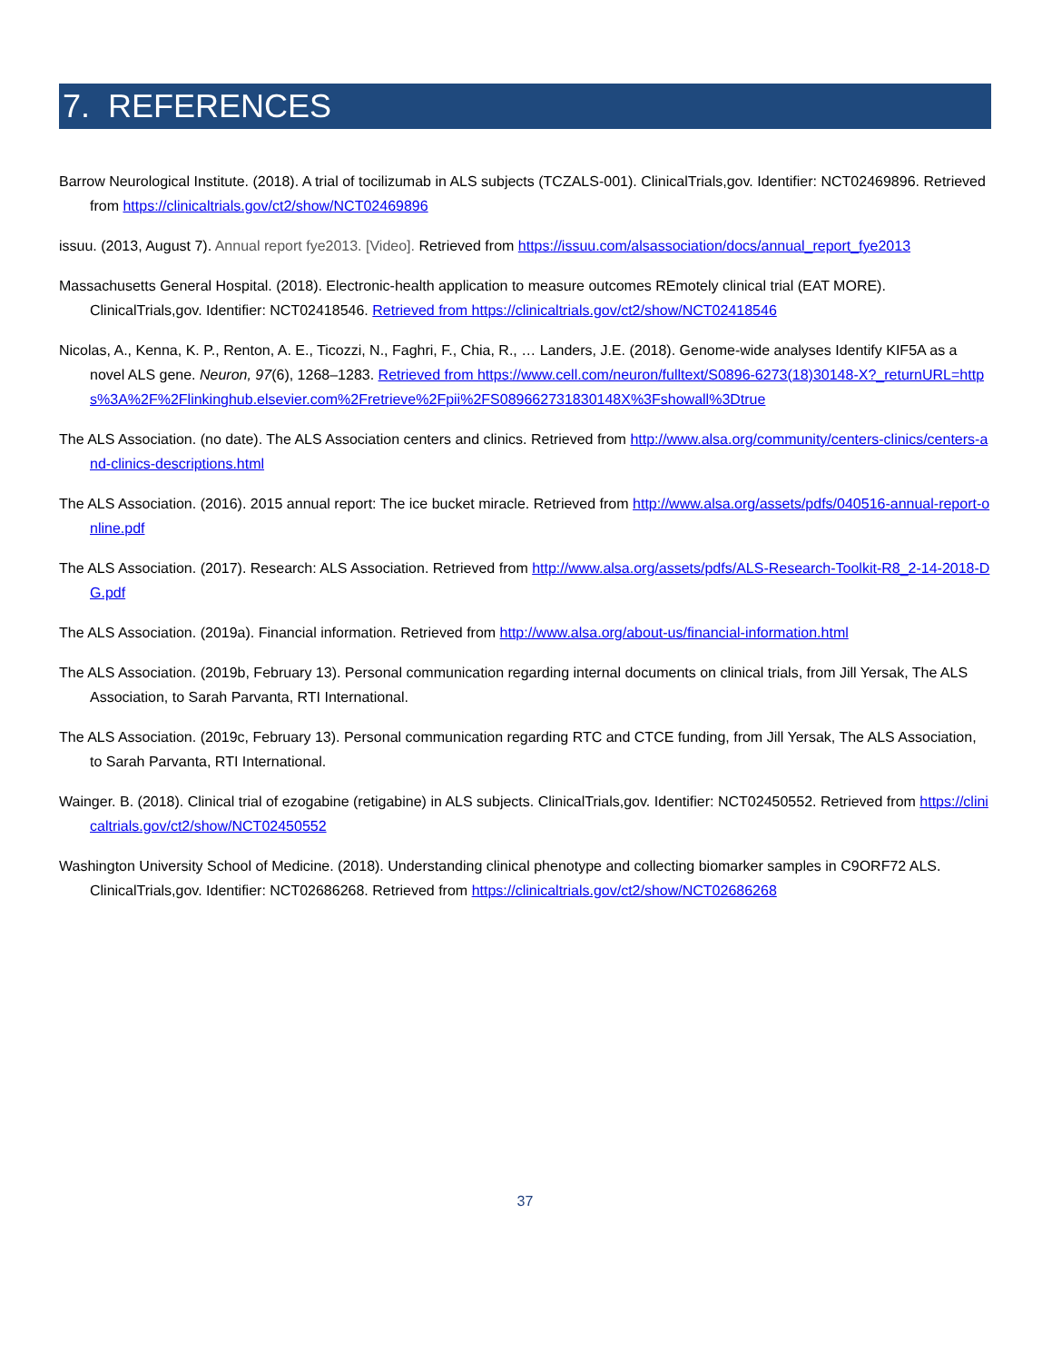7. REFERENCES
Barrow Neurological Institute. (2018). A trial of tocilizumab in ALS subjects (TCZALS-001). ClinicalTrials,gov. Identifier: NCT02469896. Retrieved from https://clinicaltrials.gov/ct2/show/NCT02469896
issuu. (2013, August 7). Annual report fye2013. [Video]. Retrieved from https://issuu.com/alsassociation/docs/annual_report_fye2013
Massachusetts General Hospital. (2018). Electronic-health application to measure outcomes REmotely clinical trial (EAT MORE). ClinicalTrials,gov. Identifier: NCT02418546. Retrieved from https://clinicaltrials.gov/ct2/show/NCT02418546
Nicolas, A., Kenna, K. P., Renton, A. E., Ticozzi, N., Faghri, F., Chia, R., … Landers, J.E. (2018). Genome-wide analyses Identify KIF5A as a novel ALS gene. Neuron, 97(6), 1268–1283. Retrieved from https://www.cell.com/neuron/fulltext/S0896-6273(18)30148-X?_returnURL=https%3A%2F%2Flinkinghub.elsevier.com%2Fretrieve%2Fpii%2FS089662731830148X%3Fshowall%3Dtrue
The ALS Association. (no date). The ALS Association centers and clinics. Retrieved from http://www.alsa.org/community/centers-clinics/centers-and-clinics-descriptions.html
The ALS Association. (2016). 2015 annual report: The ice bucket miracle. Retrieved from http://www.alsa.org/assets/pdfs/040516-annual-report-online.pdf
The ALS Association. (2017). Research: ALS Association. Retrieved from http://www.alsa.org/assets/pdfs/ALS-Research-Toolkit-R8_2-14-2018-DG.pdf
The ALS Association. (2019a). Financial information. Retrieved from http://www.alsa.org/about-us/financial-information.html
The ALS Association. (2019b, February 13). Personal communication regarding internal documents on clinical trials, from Jill Yersak, The ALS Association, to Sarah Parvanta, RTI International.
The ALS Association. (2019c, February 13). Personal communication regarding RTC and CTCE funding, from Jill Yersak, The ALS Association, to Sarah Parvanta, RTI International.
Wainger. B. (2018). Clinical trial of ezogabine (retigabine) in ALS subjects. ClinicalTrials,gov. Identifier: NCT02450552. Retrieved from https://clinicaltrials.gov/ct2/show/NCT02450552
Washington University School of Medicine. (2018). Understanding clinical phenotype and collecting biomarker samples in C9ORF72 ALS. ClinicalTrials,gov. Identifier: NCT02686268. Retrieved from https://clinicaltrials.gov/ct2/show/NCT02686268
37